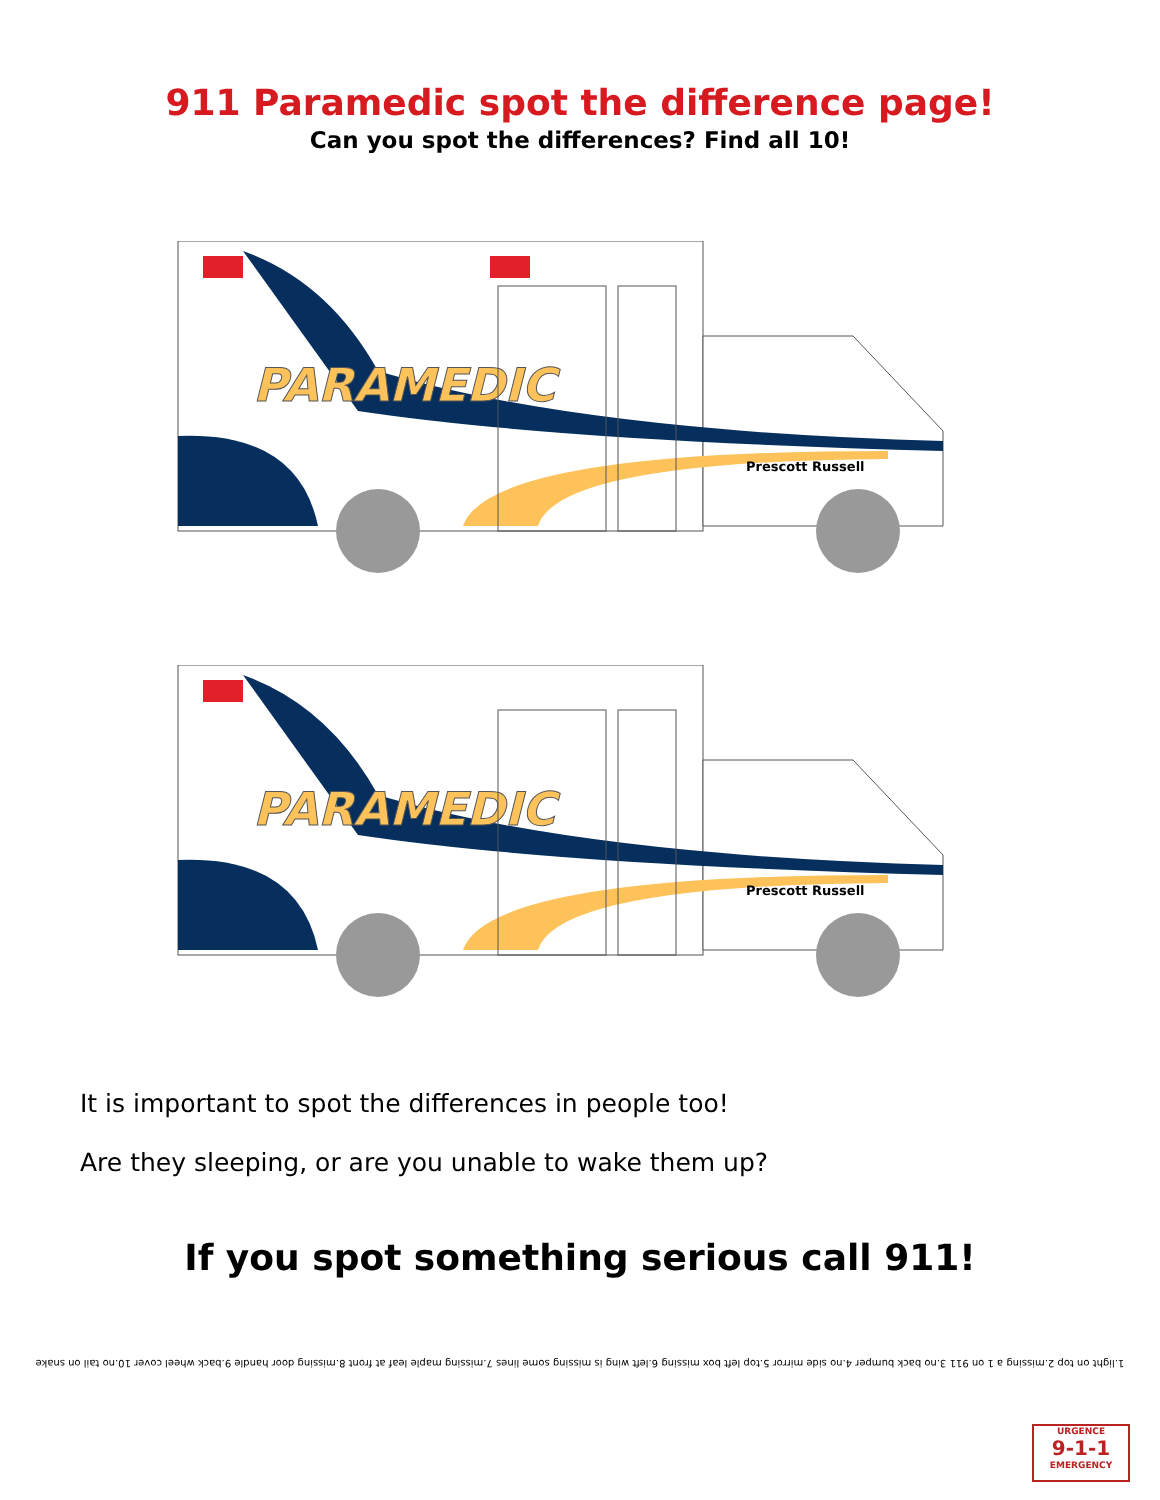911 Paramedic spot the difference page!
Can you spot the differences? Find all 10!
PARAMEDIC
Prescott Russell
PARAMEDIC
Prescott Russell
It is important to spot the differences in people too!
Are they sleeping, or are you unable to wake them up?
If you spot something serious call 911!
1.light on top 2.missing a 1 on 911 3.no back bumper 4.no side mirror 5.top left box missing 6.left wing is missing some lines 7.missing maple leaf at front 8.missing door handle 9.back wheel cover 10.no tail on snake
URGENCE
9-1-1
EMERGENCY